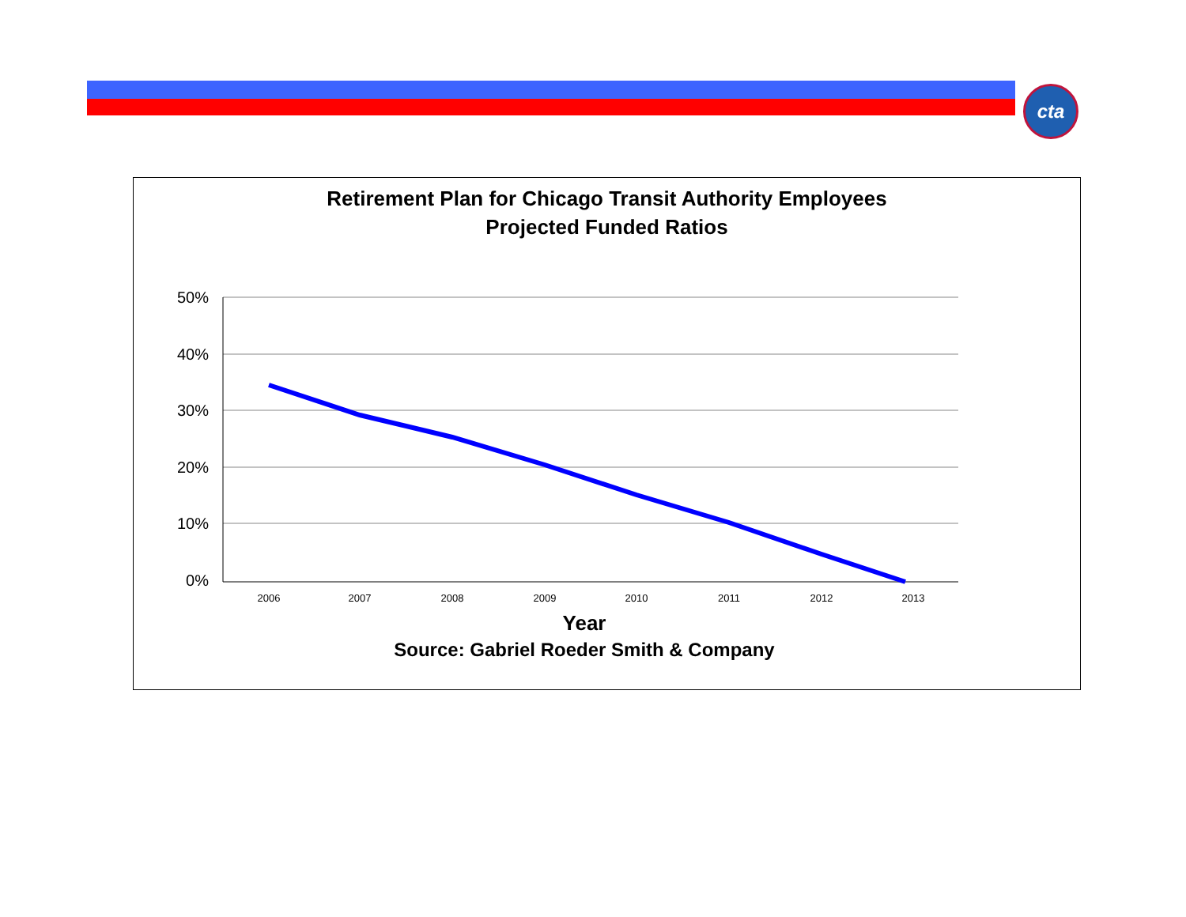cta
Retirement Plan for Chicago Transit Authority Employees
Projected Funded Ratios
50%
40%
30%
20%
10%
0%
2006
2007
2008
2009
2010
2011
2012
2013
Year
Source: Gabriel Roeder Smith & Company